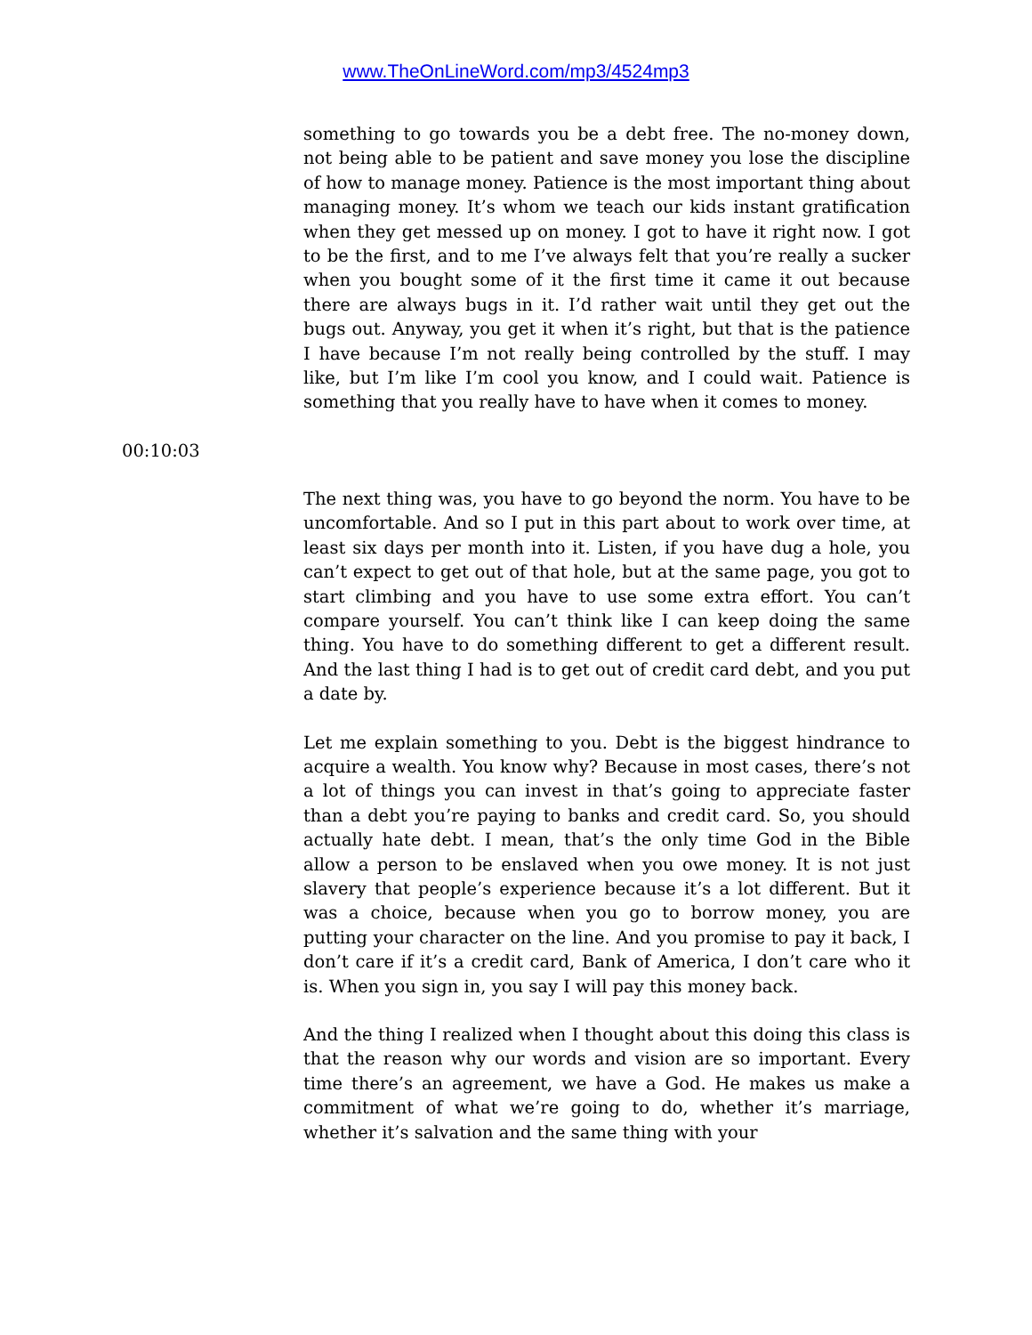www.TheOnLineWord.com/mp3/4524mp3
something to go towards you be a debt free. The no-money down, not being able to be patient and save money you lose the discipline of how to manage money. Patience is the most important thing about managing money. It’s whom we teach our kids instant gratification when they get messed up on money. I got to have it right now. I got to be the first, and to me I’ve always felt that you’re really a sucker when you bought some of it the first time it came it out because there are always bugs in it. I’d rather wait until they get out the bugs out. Anyway, you get it when it’s right, but that is the patience I have because I’m not really being controlled by the stuff. I may like, but I’m like I’m cool you know, and I could wait. Patience is something that you really have to have when it comes to money.
00:10:03
The next thing was, you have to go beyond the norm. You have to be uncomfortable. And so I put in this part about to work over time, at least six days per month into it. Listen, if you have dug a hole, you can’t expect to get out of that hole, but at the same page, you got to start climbing and you have to use some extra effort. You can’t compare yourself. You can’t think like I can keep doing the same thing. You have to do something different to get a different result. And the last thing I had is to get out of credit card debt, and you put a date by.
Let me explain something to you. Debt is the biggest hindrance to acquire a wealth. You know why? Because in most cases, there’s not a lot of things you can invest in that’s going to appreciate faster than a debt you’re paying to banks and credit card. So, you should actually hate debt. I mean, that’s the only time God in the Bible allow a person to be enslaved when you owe money. It is not just slavery that people’s experience because it’s a lot different. But it was a choice, because when you go to borrow money, you are putting your character on the line. And you promise to pay it back, I don’t care if it’s a credit card, Bank of America, I don’t care who it is. When you sign in, you say I will pay this money back.
And the thing I realized when I thought about this doing this class is that the reason why our words and vision are so important. Every time there’s an agreement, we have a God. He makes us make a commitment of what we’re going to do, whether it’s marriage, whether it’s salvation and the same thing with your